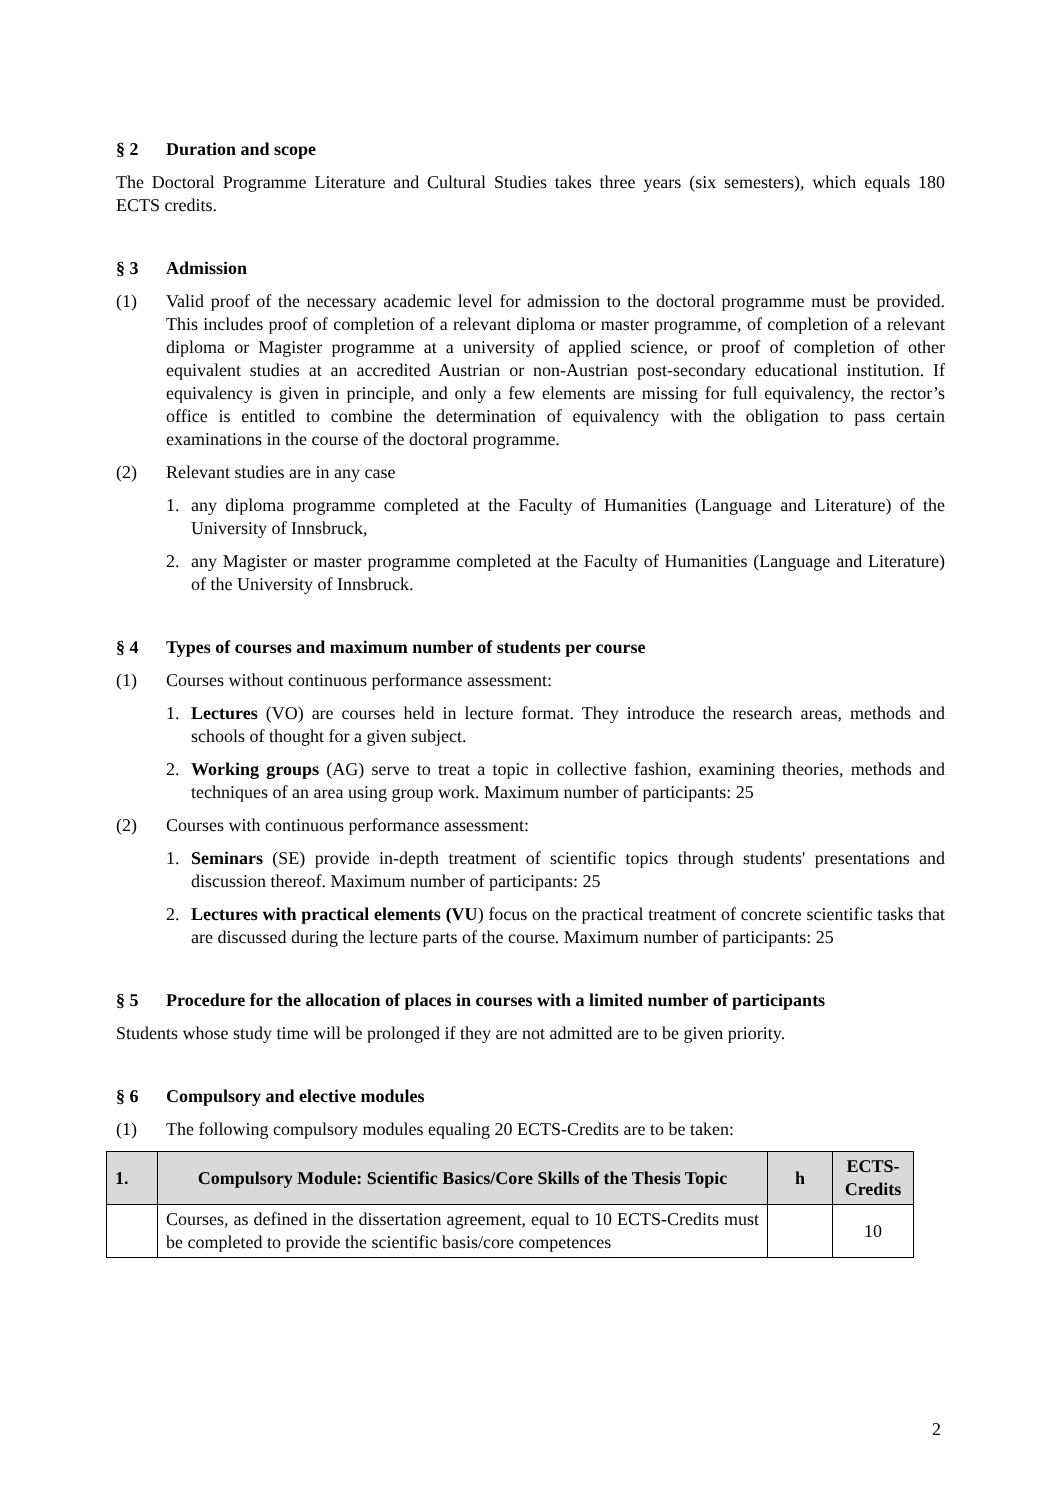§ 2 Duration and scope
The Doctoral Programme Literature and Cultural Studies takes three years (six semesters), which equals 180 ECTS credits.
§ 3 Admission
(1) Valid proof of the necessary academic level for admission to the doctoral programme must be provided. This includes proof of completion of a relevant diploma or master programme, of completion of a relevant diploma or Magister programme at a university of applied science, or proof of completion of other equivalent studies at an accredited Austrian or non-Austrian post-secondary educational institution. If equivalency is given in principle, and only a few elements are missing for full equivalency, the rector’s office is entitled to combine the determination of equivalency with the obligation to pass certain examinations in the course of the doctoral programme.
(2) Relevant studies are in any case
1. any diploma programme completed at the Faculty of Humanities (Language and Literature) of the University of Innsbruck,
2. any Magister or master programme completed at the Faculty of Humanities (Language and Literature) of the University of Innsbruck.
§ 4 Types of courses and maximum number of students per course
(1) Courses without continuous performance assessment:
1. Lectures (VO) are courses held in lecture format. They introduce the research areas, methods and schools of thought for a given subject.
2. Working groups (AG) serve to treat a topic in collective fashion, examining theories, methods and techniques of an area using group work. Maximum number of participants: 25
(2) Courses with continuous performance assessment:
1. Seminars (SE) provide in-depth treatment of scientific topics through students' presentations and discussion thereof. Maximum number of participants: 25
2. Lectures with practical elements (VU) focus on the practical treatment of concrete scientific tasks that are discussed during the lecture parts of the course. Maximum number of participants: 25
§ 5 Procedure for the allocation of places in courses with a limited number of participants
Students whose study time will be prolonged if they are not admitted are to be given priority.
§ 6 Compulsory and elective modules
(1) The following compulsory modules equaling 20 ECTS-Credits are to be taken:
| 1. | Compulsory Module: Scientific Basics/Core Skills of the Thesis Topic | h | ECTS-Credits |
| --- | --- | --- | --- |
| | Courses, as defined in the dissertation agreement, equal to 10 ECTS-Credits must be completed to provide the scientific basis/core competences | | 10 |
2